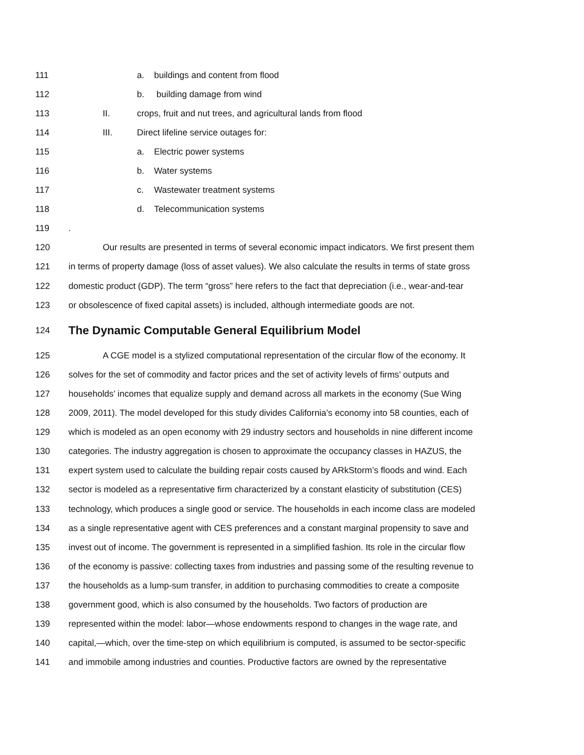111 a. buildings and content from flood
112 b. building damage from wind
113 II. crops, fruit and nut trees, and agricultural lands from flood
114 III. Direct lifeline service outages for:
115 a. Electric power systems
116 b. Water systems
117 c. Wastewater treatment systems
118 d. Telecommunication systems
119.
120 Our results are presented in terms of several economic impact indicators. We first present them
121 in terms of property damage (loss of asset values). We also calculate the results in terms of state gross
122 domestic product (GDP). The term “gross” here refers to the fact that depreciation (i.e., wear-and-tear
123 or obsolescence of fixed capital assets) is included, although intermediate goods are not.
124
The Dynamic Computable General Equilibrium Model
125 A CGE model is a stylized computational representation of the circular flow of the economy. It
126 solves for the set of commodity and factor prices and the set of activity levels of firms’ outputs and
127 households’ incomes that equalize supply and demand across all markets in the economy (Sue Wing
128 2009, 2011). The model developed for this study divides California’s economy into 58 counties, each of
129 which is modeled as an open economy with 29 industry sectors and households in nine different income
130 categories. The industry aggregation is chosen to approximate the occupancy classes in HAZUS, the
131 expert system used to calculate the building repair costs caused by ARkStorm’s floods and wind. Each
132 sector is modeled as a representative firm characterized by a constant elasticity of substitution (CES)
133 technology, which produces a single good or service. The households in each income class are modeled
134 as a single representative agent with CES preferences and a constant marginal propensity to save and
135 invest out of income. The government is represented in a simplified fashion. Its role in the circular flow
136 of the economy is passive: collecting taxes from industries and passing some of the resulting revenue to
137 the households as a lump-sum transfer, in addition to purchasing commodities to create a composite
138 government good, which is also consumed by the households. Two factors of production are
139 represented within the model: labor—whose endowments respond to changes in the wage rate, and
140 capital,—which, over the time-step on which equilibrium is computed, is assumed to be sector-specific
141 and immobile among industries and counties. Productive factors are owned by the representative